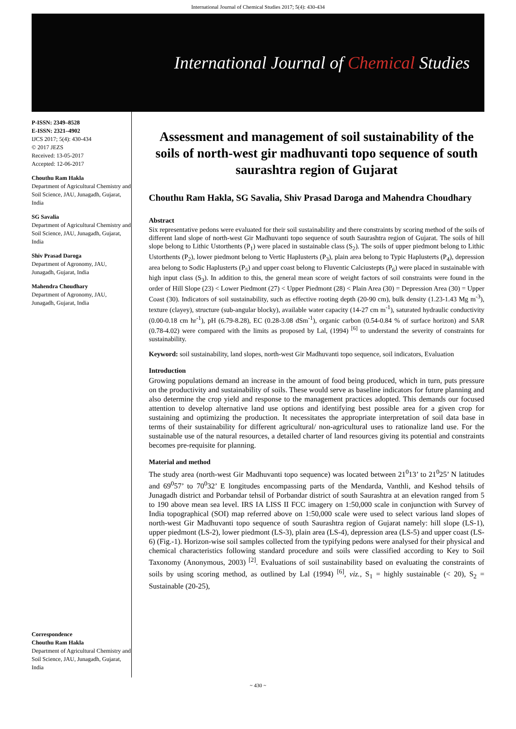International Journal of Chemical Studies 2017; 5(4): 430-434
International Journal of Chemical Studies
P-ISSN: 2349–8528
E-ISSN: 2321–4902
IJCS 2017; 5(4): 430-434
© 2017 JEZS
Received: 13-05-2017
Accepted: 12-06-2017
Chouthu Ram Hakla
Department of Agricultural Chemistry and Soil Science, JAU, Junagadh, Gujarat, India
SG Savalia
Department of Agricultural Chemistry and Soil Science, JAU, Junagadh, Gujarat, India
Shiv Prasad Daroga
Department of Agronomy, JAU, Junagadh, Gujarat, India
Mahendra Choudhary
Department of Agronomy, JAU, Junagadh, Gujarat, India
Correspondence
Chouthu Ram Hakla
Department of Agricultural Chemistry and Soil Science, JAU, Junagadh, Gujarat, India
Assessment and management of soil sustainability of the soils of north-west gir madhuvanti topo sequence of south saurashtra region of Gujarat
Chouthu Ram Hakla, SG Savalia, Shiv Prasad Daroga and Mahendra Choudhary
Abstract
Six representative pedons were evaluated for their soil sustainability and there constraints by scoring method of the soils of different land slope of north-west Gir Madhuvanti topo sequence of south Saurashtra region of Gujarat. The soils of hill slope belong to Lithic Ustorthents (P<sub>1</sub>) were placed in sustainable class (S<sub>2</sub>). The soils of upper piedmont belong to Lithic Ustorthents (P<sub>2</sub>), lower piedmont belong to Vertic Haplusterts (P<sub>3</sub>), plain area belong to Typic Haplusterts (P<sub>4</sub>), depression area belong to Sodic Haplusterts (P<sub>5</sub>) and upper coast belong to Fluventic Calciustepts (P<sub>6</sub>) were placed in sustainable with high input class (S<sub>3</sub>). In addition to this, the general mean score of weight factors of soil constraints were found in the order of Hill Slope (23) < Lower Piedmont (27) < Upper Piedmont (28) < Plain Area (30) = Depression Area (30) = Upper Coast (30). Indicators of soil sustainability, such as effective rooting depth (20-90 cm), bulk density (1.23-1.43 Mg m<sup>-3</sup>), texture (clayey), structure (sub-angular blocky), available water capacity (14-27 cm m<sup>-1</sup>), saturated hydraulic conductivity (0.00-0.18 cm hr<sup>-1</sup>), pH (6.79-8.28), EC (0.28-3.08 dSm<sup>-1</sup>), organic carbon (0.54-0.84 % of surface horizon) and SAR (0.78-4.02) were compared with the limits as proposed by Lal, (1994) <sup>[6]</sup> to understand the severity of constraints for sustainability.
Keyword: soil sustainability, land slopes, north-west Gir Madhuvanti topo sequence, soil indicators, Evaluation
Introduction
Growing populations demand an increase in the amount of food being produced, which in turn, puts pressure on the productivity and sustainability of soils. These would serve as baseline indicators for future planning and also determine the crop yield and response to the management practices adopted. This demands our focused attention to develop alternative land use options and identifying best possible area for a given crop for sustaining and optimizing the production. It necessitates the appropriate interpretation of soil data base in terms of their sustainability for different agricultural/ non-agricultural uses to rationalize land use. For the sustainable use of the natural resources, a detailed charter of land resources giving its potential and constraints becomes pre-requisite for planning.
Material and method
The study area (north-west Gir Madhuvanti topo sequence) was located between 21<sup>0</sup>13’ to 21<sup>0</sup>25’ N latitudes and 69<sup>0</sup>57’ to 70<sup>0</sup>32’ E longitudes encompassing parts of the Mendarda, Vanthli, and Keshod tehsils of Junagadh district and Porbandar tehsil of Porbandar district of south Saurashtra at an elevation ranged from 5 to 190 above mean sea level. IRS IA LISS II FCC imagery on 1:50,000 scale in conjunction with Survey of India topographical (SOI) map referred above on 1:50,000 scale were used to select various land slopes of north-west Gir Madhuvanti topo sequence of south Saurashtra region of Gujarat namely: hill slope (LS-1), upper piedmont (LS-2), lower piedmont (LS-3), plain area (LS-4), depression area (LS-5) and upper coast (LS-6) (Fig.-1). Horizon-wise soil samples collected from the typifying pedons were analysed for their physical and chemical characteristics following standard procedure and soils were classified according to Key to Soil Taxonomy (Anonymous, 2003) <sup>[2]</sup>. Evaluations of soil sustainability based on evaluating the constraints of soils by using scoring method, as outlined by Lal (1994) <sup>[6]</sup>, viz., S<sub>1</sub> = highly sustainable (< 20), S<sub>2</sub> = Sustainable (20-25),
~ 430 ~